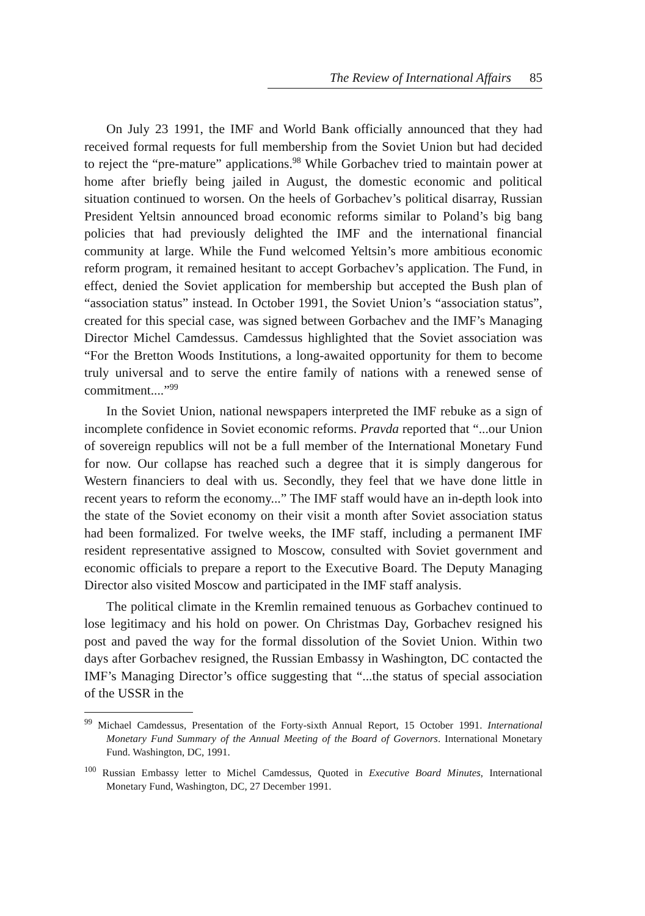The Review of International Affairs 85
On July 23 1991, the IMF and World Bank officially announced that they had received formal requests for full membership from the Soviet Union but had decided to reject the “pre-mature” applications.<sup>98</sup> While Gorbachev tried to maintain power at home after briefly being jailed in August, the domestic economic and political situation continued to worsen. On the heels of Gorbachev’s political disarray, Russian President Yeltsin announced broad economic reforms similar to Poland’s big bang policies that had previously delighted the IMF and the international financial community at large. While the Fund welcomed Yeltsin’s more ambitious economic reform program, it remained hesitant to accept Gorbachev’s application. The Fund, in effect, denied the Soviet application for membership but accepted the Bush plan of “association status” instead. In October 1991, the Soviet Union’s “association status”, created for this special case, was signed between Gorbachev and the IMF’s Managing Director Michel Camdessus. Camdessus highlighted that the Soviet association was “For the Bretton Woods Institutions, a long-awaited opportunity for them to become truly universal and to serve the entire family of nations with a renewed sense of commitment....”<sup>99</sup>
In the Soviet Union, national newspapers interpreted the IMF rebuke as a sign of incomplete confidence in Soviet economic reforms. Pravda reported that “...our Union of sovereign republics will not be a full member of the International Monetary Fund for now. Our collapse has reached such a degree that it is simply dangerous for Western financiers to deal with us. Secondly, they feel that we have done little in recent years to reform the economy...” The IMF staff would have an in-depth look into the state of the Soviet economy on their visit a month after Soviet association status had been formalized. For twelve weeks, the IMF staff, including a permanent IMF resident representative assigned to Moscow, consulted with Soviet government and economic officials to prepare a report to the Executive Board. The Deputy Managing Director also visited Moscow and participated in the IMF staff analysis.
The political climate in the Kremlin remained tenuous as Gorbachev continued to lose legitimacy and his hold on power. On Christmas Day, Gorbachev resigned his post and paved the way for the formal dissolution of the Soviet Union. Within two days after Gorbachev resigned, the Russian Embassy in Washington, DC contacted the IMF’s Managing Director’s office suggesting that “...the status of special association of the USSR in the
<sup>99</sup> Michael Camdessus, Presentation of the Forty-sixth Annual Report, 15 October 1991. International Monetary Fund Summary of the Annual Meeting of the Board of Governors. International Monetary Fund. Washington, DC, 1991.
<sup>100</sup> Russian Embassy letter to Michel Camdessus, Quoted in Executive Board Minutes, International Monetary Fund, Washington, DC, 27 December 1991.